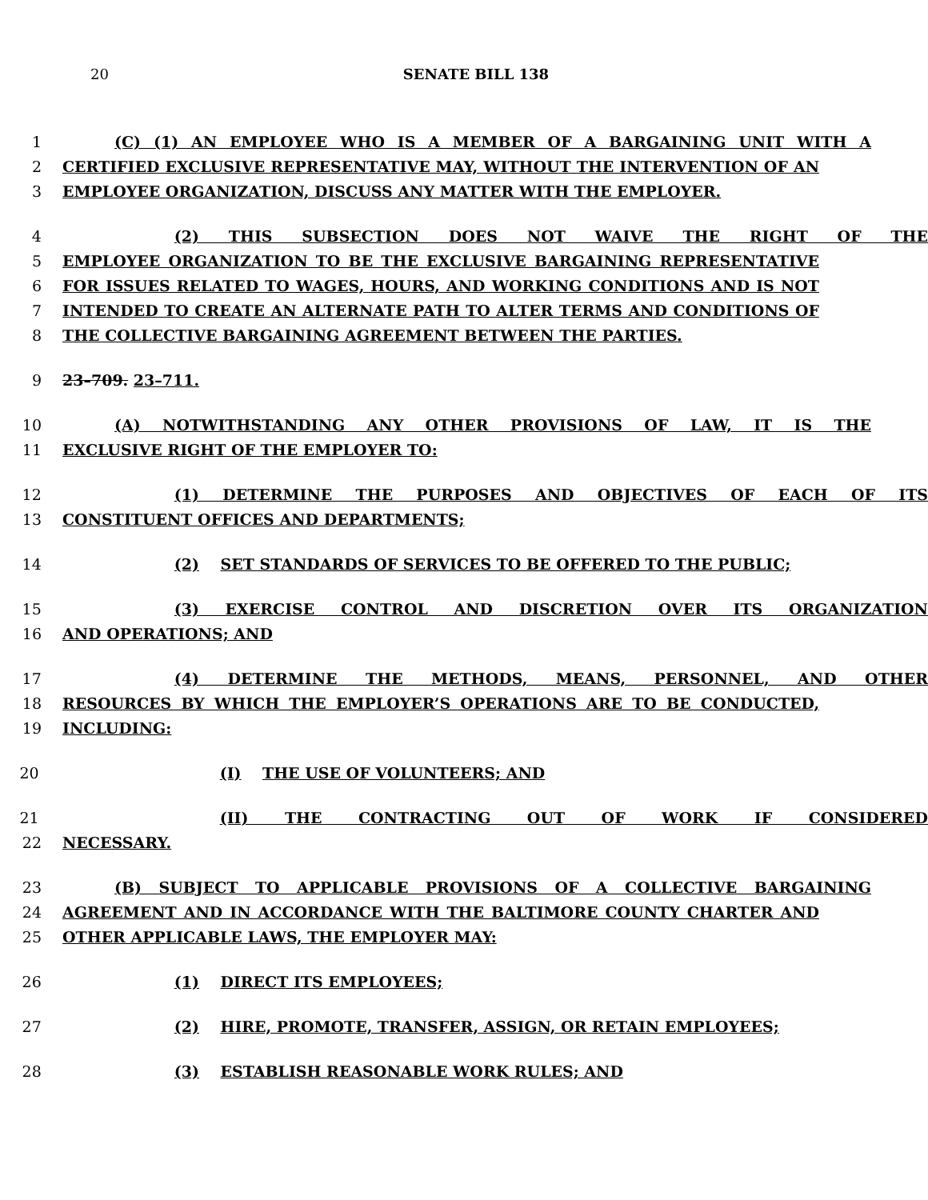20
SENATE BILL 138
1 (C) (1) AN EMPLOYEE WHO IS A MEMBER OF A BARGAINING UNIT WITH A
2 CERTIFIED EXCLUSIVE REPRESENTATIVE MAY, WITHOUT THE INTERVENTION OF AN
3 EMPLOYEE ORGANIZATION, DISCUSS ANY MATTER WITH THE EMPLOYER.
4 (2) THIS SUBSECTION DOES NOT WAIVE THE RIGHT OF THE
5 EMPLOYEE ORGANIZATION TO BE THE EXCLUSIVE BARGAINING REPRESENTATIVE
6 FOR ISSUES RELATED TO WAGES, HOURS, AND WORKING CONDITIONS AND IS NOT
7 INTENDED TO CREATE AN ALTERNATE PATH TO ALTER TERMS AND CONDITIONS OF
8 THE COLLECTIVE BARGAINING AGREEMENT BETWEEN THE PARTIES.
9 23–709. 23–711.
10 (A) NOTWITHSTANDING ANY OTHER PROVISIONS OF LAW, IT IS THE
11 EXCLUSIVE RIGHT OF THE EMPLOYER TO:
12 (1) DETERMINE THE PURPOSES AND OBJECTIVES OF EACH OF ITS
13 CONSTITUENT OFFICES AND DEPARTMENTS;
14 (2) SET STANDARDS OF SERVICES TO BE OFFERED TO THE PUBLIC;
15 (3) EXERCISE CONTROL AND DISCRETION OVER ITS ORGANIZATION
16 AND OPERATIONS; AND
17 (4) DETERMINE THE METHODS, MEANS, PERSONNEL, AND OTHER
18 RESOURCES BY WHICH THE EMPLOYER’S OPERATIONS ARE TO BE CONDUCTED,
19 INCLUDING:
20 (I) THE USE OF VOLUNTEERS; AND
21 (II) THE CONTRACTING OUT OF WORK IF CONSIDERED
22 NECESSARY.
23 (B) SUBJECT TO APPLICABLE PROVISIONS OF A COLLECTIVE BARGAINING
24 AGREEMENT AND IN ACCORDANCE WITH THE BALTIMORE COUNTY CHARTER AND
25 OTHER APPLICABLE LAWS, THE EMPLOYER MAY:
26 (1) DIRECT ITS EMPLOYEES;
27 (2) HIRE, PROMOTE, TRANSFER, ASSIGN, OR RETAIN EMPLOYEES;
28 (3) ESTABLISH REASONABLE WORK RULES; AND